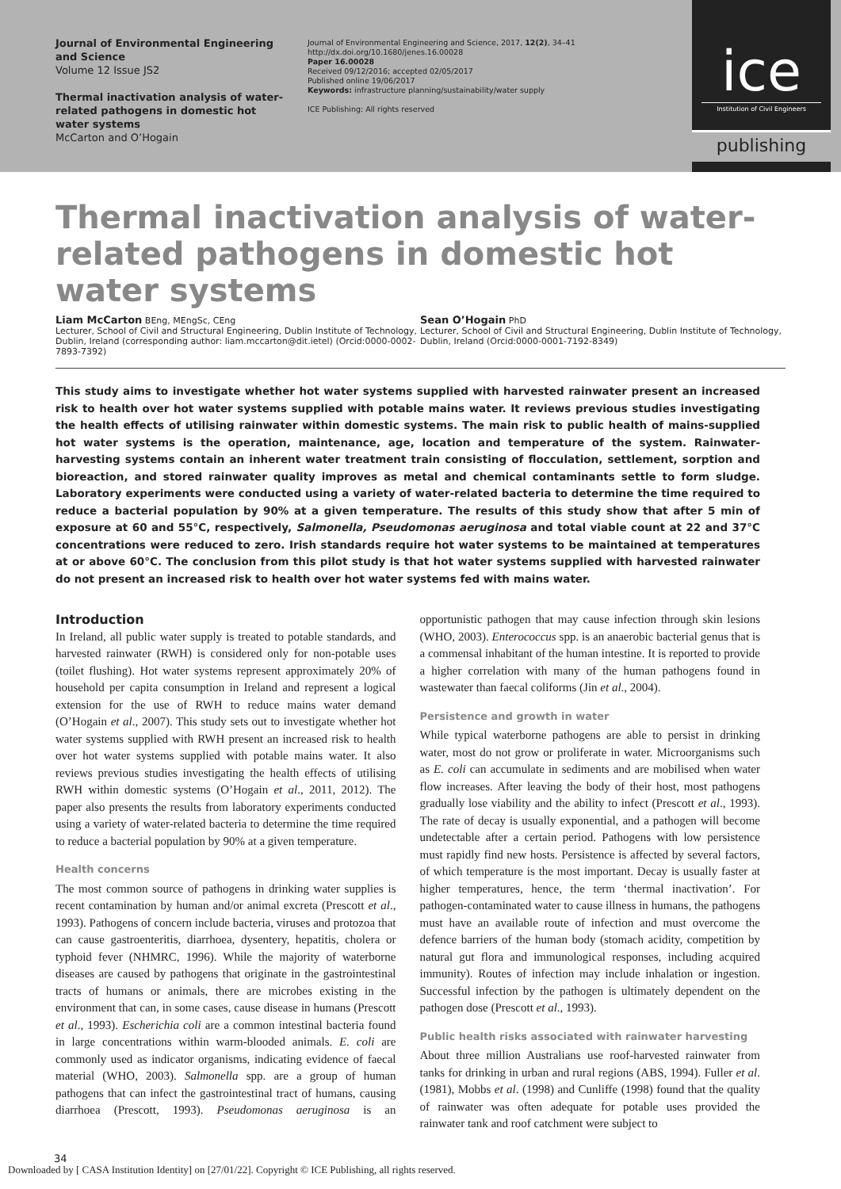Journal of Environmental Engineering and Science
Volume 12 Issue JS2
Thermal inactivation analysis of water-related pathogens in domestic hot water systems
McCarton and O’Hogain
Journal of Environmental Engineering and Science, 2017, 12(2), 34–41
http://dx.doi.org/10.1680/jenes.16.00028
Paper 16.00028
Received 09/12/2016; accepted 02/05/2017
Published online 19/06/2017
Keywords: infrastructure planning/sustainability/water supply
ICE Publishing: All rights reserved
ice
Institution of Civil Engineers
publishing
Thermal inactivation analysis of water-related pathogens in domestic hot water systems
Liam McCarton BEng, MEngSc, CEng
Lecturer, School of Civil and Structural Engineering, Dublin Institute of Technology, Dublin, Ireland (corresponding author: liam.mccarton@dit.ietel) (Orcid:0000-0002-7893-7392)
Sean O’Hogain PhD
Lecturer, School of Civil and Structural Engineering, Dublin Institute of Technology, Dublin, Ireland (Orcid:0000-0001-7192-8349)
This study aims to investigate whether hot water systems supplied with harvested rainwater present an increased risk to health over hot water systems supplied with potable mains water. It reviews previous studies investigating the health effects of utilising rainwater within domestic systems. The main risk to public health of mains-supplied hot water systems is the operation, maintenance, age, location and temperature of the system. Rainwater-harvesting systems contain an inherent water treatment train consisting of flocculation, settlement, sorption and bioreaction, and stored rainwater quality improves as metal and chemical contaminants settle to form sludge. Laboratory experiments were conducted using a variety of water-related bacteria to determine the time required to reduce a bacterial population by 90% at a given temperature. The results of this study show that after 5 min of exposure at 60 and 55°C, respectively, Salmonella, Pseudomonas aeruginosa and total viable count at 22 and 37°C concentrations were reduced to zero. Irish standards require hot water systems to be maintained at temperatures at or above 60°C. The conclusion from this pilot study is that hot water systems supplied with harvested rainwater do not present an increased risk to health over hot water systems fed with mains water.
Introduction
In Ireland, all public water supply is treated to potable standards, and harvested rainwater (RWH) is considered only for non-potable uses (toilet flushing). Hot water systems represent approximately 20% of household per capita consumption in Ireland and represent a logical extension for the use of RWH to reduce mains water demand (O’Hogain et al., 2007). This study sets out to investigate whether hot water systems supplied with RWH present an increased risk to health over hot water systems supplied with potable mains water. It also reviews previous studies investigating the health effects of utilising RWH within domestic systems (O’Hogain et al., 2011, 2012). The paper also presents the results from laboratory experiments conducted using a variety of water-related bacteria to determine the time required to reduce a bacterial population by 90% at a given temperature.
Health concerns
The most common source of pathogens in drinking water supplies is recent contamination by human and/or animal excreta (Prescott et al., 1993). Pathogens of concern include bacteria, viruses and protozoa that can cause gastroenteritis, diarrhoea, dysentery, hepatitis, cholera or typhoid fever (NHMRC, 1996). While the majority of waterborne diseases are caused by pathogens that originate in the gastrointestinal tracts of humans or animals, there are microbes existing in the environment that can, in some cases, cause disease in humans (Prescott et al., 1993). Escherichia coli are a common intestinal bacteria found in large concentrations within warm-blooded animals. E. coli are commonly used as indicator organisms, indicating evidence of faecal material (WHO, 2003). Salmonella spp. are a group of human pathogens that can infect the gastrointestinal tract of humans, causing diarrhoea (Prescott, 1993). Pseudomonas aeruginosa is an opportunistic pathogen that may cause infection through skin lesions (WHO, 2003). Enterococcus spp. is an anaerobic bacterial genus that is a commensal inhabitant of the human intestine. It is reported to provide a higher correlation with many of the human pathogens found in wastewater than faecal coliforms (Jin et al., 2004).
Persistence and growth in water
While typical waterborne pathogens are able to persist in drinking water, most do not grow or proliferate in water. Microorganisms such as E. coli can accumulate in sediments and are mobilised when water flow increases. After leaving the body of their host, most pathogens gradually lose viability and the ability to infect (Prescott et al., 1993). The rate of decay is usually exponential, and a pathogen will become undetectable after a certain period. Pathogens with low persistence must rapidly find new hosts. Persistence is affected by several factors, of which temperature is the most important. Decay is usually faster at higher temperatures, hence, the term ‘thermal inactivation’. For pathogen-contaminated water to cause illness in humans, the pathogens must have an available route of infection and must overcome the defence barriers of the human body (stomach acidity, competition by natural gut flora and immunological responses, including acquired immunity). Routes of infection may include inhalation or ingestion. Successful infection by the pathogen is ultimately dependent on the pathogen dose (Prescott et al., 1993).
Public health risks associated with rainwater harvesting
About three million Australians use roof-harvested rainwater from tanks for drinking in urban and rural regions (ABS, 1994). Fuller et al. (1981), Mobbs et al. (1998) and Cunliffe (1998) found that the quality of rainwater was often adequate for potable uses provided the rainwater tank and roof catchment were subject to
34
Downloaded by [ CASA Institution Identity] on [27/01/22]. Copyright © ICE Publishing, all rights reserved.